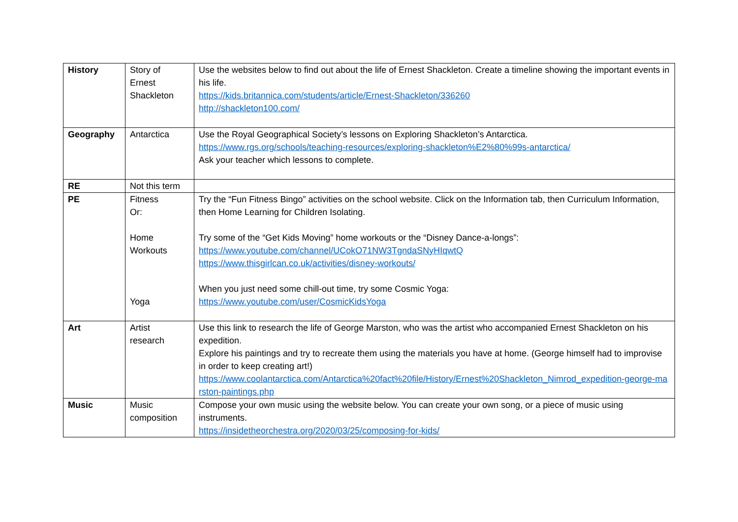| History | Story of Ernest Shackleton | Use the websites below to find out about the life of Ernest Shackleton. Create a timeline showing the important events in his life. https://kids.britannica.com/students/article/Ernest-Shackleton/336260 http://shackleton100.com/ |
| Geography | Antarctica | Use the Royal Geographical Society’s lessons on Exploring Shackleton’s Antarctica. https://www.rgs.org/schools/teaching-resources/exploring-shackleton%E2%80%99s-antarctica/ Ask your teacher which lessons to complete. |
| RE | Not this term | |
| PE | Fitness Or: Home Workouts Yoga | Try the “Fun Fitness Bingo” activities on the school website. Click on the Information tab, then Curriculum Information, then Home Learning for Children Isolating. Try some of the “Get Kids Moving” home workouts or the “Disney Dance-a-longs”: https://www.youtube.com/channel/UCokO71NW3TgndaSNyHIqwtQ https://www.thisgirlcan.co.uk/activities/disney-workouts/ When you just need some chill-out time, try some Cosmic Yoga: https://www.youtube.com/user/CosmicKidsYoga |
| Art | Artist research | Use this link to research the life of George Marston, who was the artist who accompanied Ernest Shackleton on his expedition. Explore his paintings and try to recreate them using the materials you have at home. (George himself had to improvise in order to keep creating art!) https://www.coolantarctica.com/Antarctica%20fact%20file/History/Ernest%20Shackleton_Nimrod_expedition-george-marston-paintings.php |
| Music | Music composition | Compose your own music using the website below. You can create your own song, or a piece of music using instruments. https://insidetheorchestra.org/2020/03/25/composing-for-kids/ |